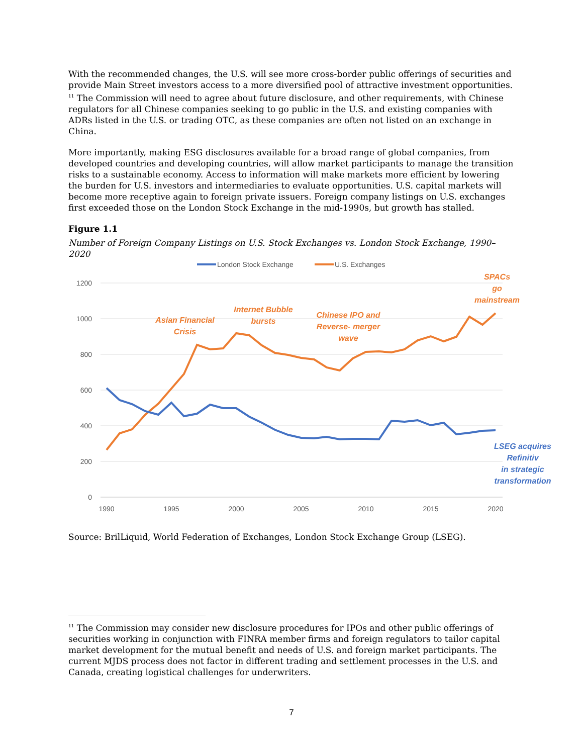With the recommended changes, the U.S. will see more cross-border public offerings of securities and provide Main Street investors access to a more diversified pool of attractive investment opportunities. <sup>11</sup> The Commission will need to agree about future disclosure, and other requirements, with Chinese regulators for all Chinese companies seeking to go public in the U.S. and existing companies with ADRs listed in the U.S. or trading OTC, as these companies are often not listed on an exchange in China.
More importantly, making ESG disclosures available for a broad range of global companies, from developed countries and developing countries, will allow market participants to manage the transition risks to a sustainable economy. Access to information will make markets more efficient by lowering the burden for U.S. investors and intermediaries to evaluate opportunities. U.S. capital markets will become more receptive again to foreign private issuers. Foreign company listings on U.S. exchanges first exceeded those on the London Stock Exchange in the mid-1990s, but growth has stalled.
Figure 1.1
Number of Foreign Company Listings on U.S. Stock Exchanges vs. London Stock Exchange, 1990–2020
1200
1000
800
600
400
200
0
1990
1995
2000
2005
2010
2015
2020
London Stock Exchange
U.S. Exchanges
Asian Financial
Crisis
Internet Bubble
bursts
Chinese IPO and
Reverse- merger
wave
SPACs
go
mainstream
LSEG acquires
Refinitiv
in strategic
transformation
Source: BrilLiquid, World Federation of Exchanges, London Stock Exchange Group (LSEG).
<sup>11</sup> The Commission may consider new disclosure procedures for IPOs and other public offerings of securities working in conjunction with FINRA member firms and foreign regulators to tailor capital market development for the mutual benefit and needs of U.S. and foreign market participants. The current MJDS process does not factor in different trading and settlement processes in the U.S. and Canada, creating logistical challenges for underwriters.
7